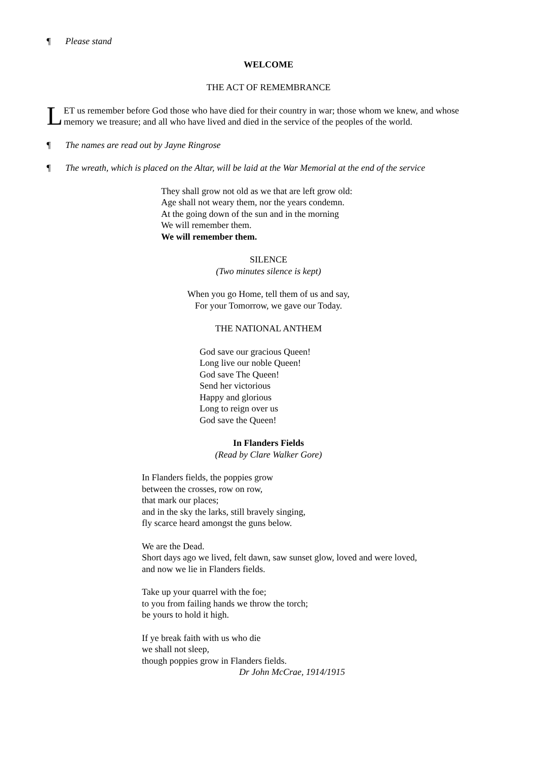¶ Please stand
WELCOME
THE ACT OF REMEMBRANCE
LET us remember before God those who have died for their country in war; those whom we knew, and whose memory we treasure; and all who have lived and died in the service of the peoples of the world.
¶ The names are read out by Jayne Ringrose
¶ The wreath, which is placed on the Altar, will be laid at the War Memorial at the end of the service
They shall grow not old as we that are left grow old:
Age shall not weary them, nor the years condemn.
At the going down of the sun and in the morning
We will remember them.
We will remember them.
SILENCE
(Two minutes silence is kept)
When you go Home, tell them of us and say,
For your Tomorrow, we gave our Today.
THE NATIONAL ANTHEM
God save our gracious Queen!
Long live our noble Queen!
God save The Queen!
Send her victorious
Happy and glorious
Long to reign over us
God save the Queen!
In Flanders Fields
(Read by Clare Walker Gore)
In Flanders fields, the poppies grow
between the crosses, row on row,
that mark our places;
and in the sky the larks, still bravely singing,
fly scarce heard amongst the guns below.
We are the Dead.
Short days ago we lived, felt dawn, saw sunset glow, loved and were loved,
and now we lie in Flanders fields.
Take up your quarrel with the foe;
to you from failing hands we throw the torch;
be yours to hold it high.
If ye break faith with us who die
we shall not sleep,
though poppies grow in Flanders fields.
Dr John McCrae, 1914/1915